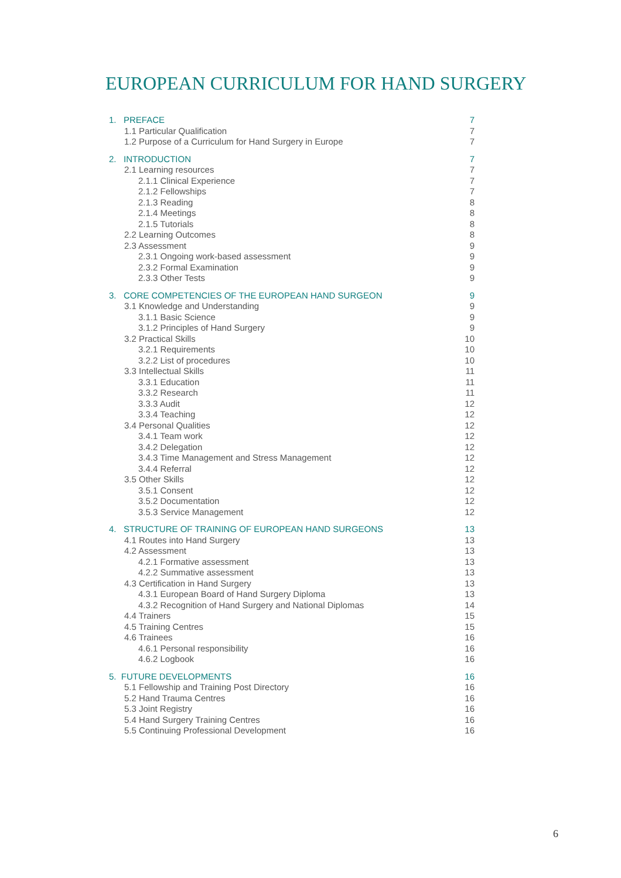EUROPEAN CURRICULUM FOR HAND SURGERY
1. PREFACE 7
1.1 Particular Qualification 7
1.2 Purpose of a Curriculum for Hand Surgery in Europe 7
2. INTRODUCTION 7
2.1 Learning resources 7
2.1.1 Clinical Experience 7
2.1.2 Fellowships 7
2.1.3 Reading 8
2.1.4 Meetings 8
2.1.5 Tutorials 8
2.2 Learning Outcomes 8
2.3 Assessment 9
2.3.1 Ongoing work-based assessment 9
2.3.2 Formal Examination 9
2.3.3 Other Tests 9
3. CORE COMPETENCIES OF THE EUROPEAN HAND SURGEON 9
3.1 Knowledge and Understanding 9
3.1.1 Basic Science 9
3.1.2 Principles of Hand Surgery 9
3.2 Practical Skills 10
3.2.1 Requirements 10
3.2.2 List of procedures 10
3.3 Intellectual Skills 11
3.3.1 Education 11
3.3.2 Research 11
3.3.3 Audit 12
3.3.4 Teaching 12
3.4 Personal Qualities 12
3.4.1 Team work 12
3.4.2 Delegation 12
3.4.3 Time Management and Stress Management 12
3.4.4 Referral 12
3.5 Other Skills 12
3.5.1 Consent 12
3.5.2 Documentation 12
3.5.3 Service Management 12
4. STRUCTURE OF TRAINING OF EUROPEAN HAND SURGEONS 13
4.1 Routes into Hand Surgery 13
4.2 Assessment 13
4.2.1 Formative assessment 13
4.2.2 Summative assessment 13
4.3 Certification in Hand Surgery 13
4.3.1 European Board of Hand Surgery Diploma 13
4.3.2 Recognition of Hand Surgery and National Diplomas 14
4.4 Trainers 15
4.5 Training Centres 15
4.6 Trainees 16
4.6.1 Personal responsibility 16
4.6.2 Logbook 16
5. FUTURE DEVELOPMENTS 16
5.1 Fellowship and Training Post Directory 16
5.2 Hand Trauma Centres 16
5.3 Joint Registry 16
5.4 Hand Surgery Training Centres 16
5.5 Continuing Professional Development 16
6